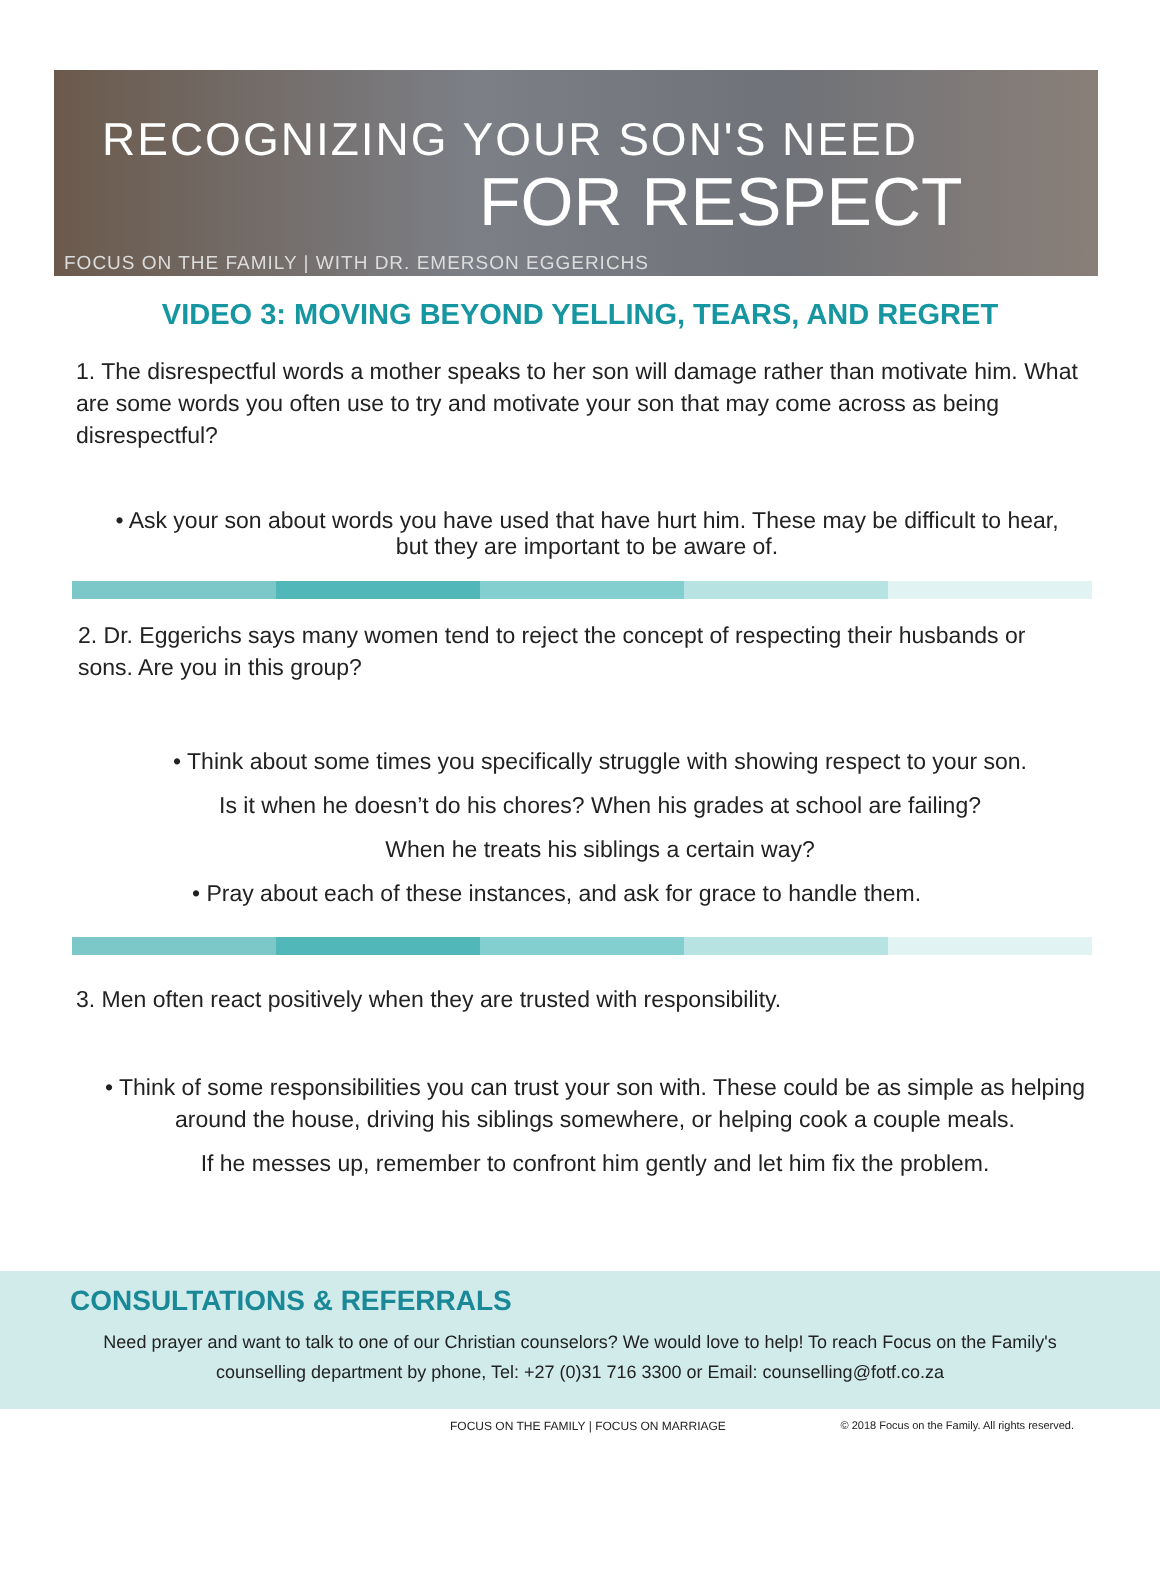RECOGNIZING YOUR SON'S NEED
FOR RESPECT
FOCUS ON THE FAMILY | WITH DR. EMERSON EGGERICHS
VIDEO 3: MOVING BEYOND YELLING, TEARS, AND REGRET
1. The disrespectful words a mother speaks to her son will damage rather than motivate him. What are some words you often use to try and motivate your son that may come across as being disrespectful?
• Ask your son about words you have used that have hurt him. These may be difficult to hear, but they are important to be aware of.
2. Dr. Eggerichs says many women tend to reject the concept of respecting their husbands or sons. Are you in this group?
• Think about some times you specifically struggle with showing respect to your son.
Is it when he doesn’t do his chores? When his grades at school are failing?
When he treats his siblings a certain way?
• Pray about each of these instances, and ask for grace to handle them.
3. Men often react positively when they are trusted with responsibility.
• Think of some responsibilities you can trust your son with. These could be as simple as helping around the house, driving his siblings somewhere, or helping cook a couple meals.
If he messes up, remember to confront him gently and let him fix the problem.
CONSULTATIONS & REFERRALS
Need prayer and want to talk to one of our Christian counselors? We would love to help! To reach Focus on the Family's counselling department by phone, Tel: +27 (0)31 716 3300 or Email: counselling@fotf.co.za
FOCUS ON THE FAMILY | FOCUS ON MARRIAGE © 2018 Focus on the Family. All rights reserved.